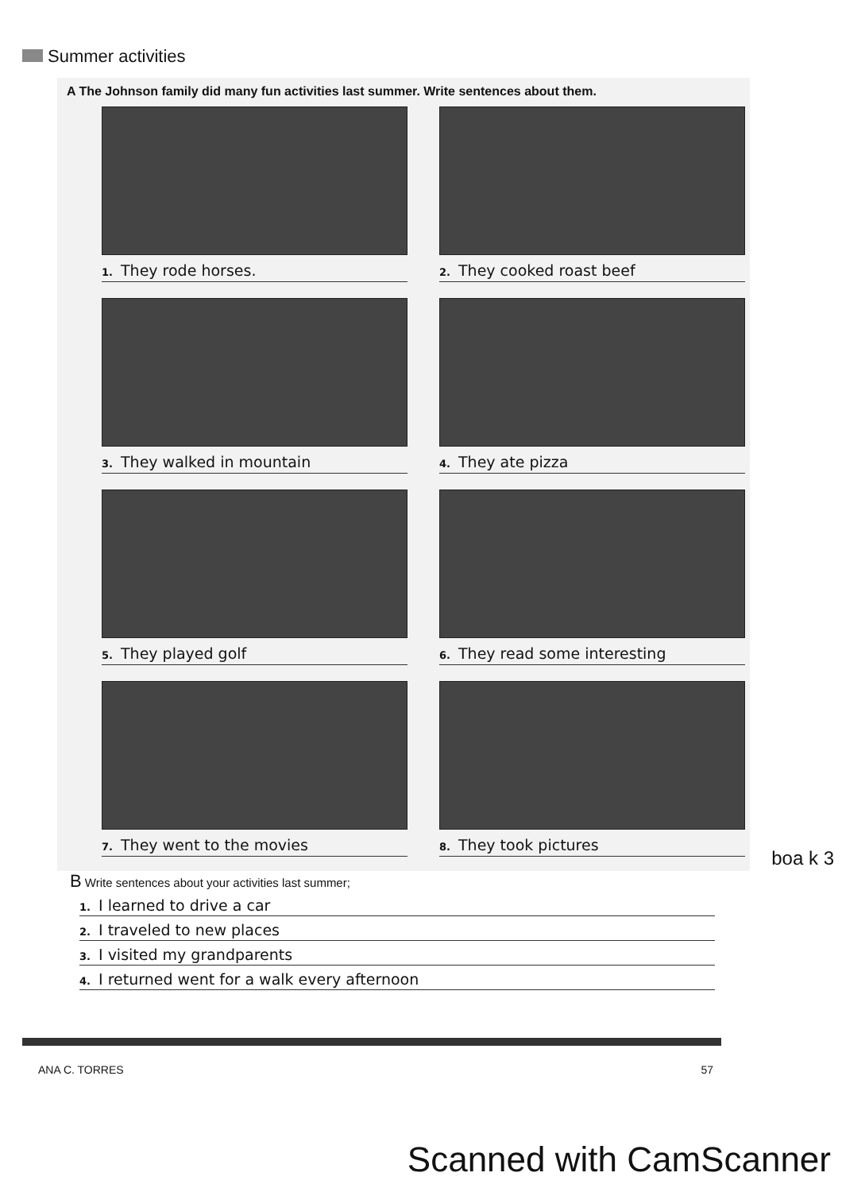Summer activities
A The Johnson family did many fun activities last summer. Write sentences about them.
1. They rode horses.
2. They cooked roast beef
3. They walked in mountain
4. They ate pizza
5. They played golf
6. They read some interesting
7. They went to the movies
8. They took pictures
boa k 3
B Write sentences about your activities last summer;
1. I learned to drive a car
2. I traveled to new places
3. I visited my grandparents
4. I returned went for a walk every afternoon
ANA C. TORRES 57
Scanned with CamScanner